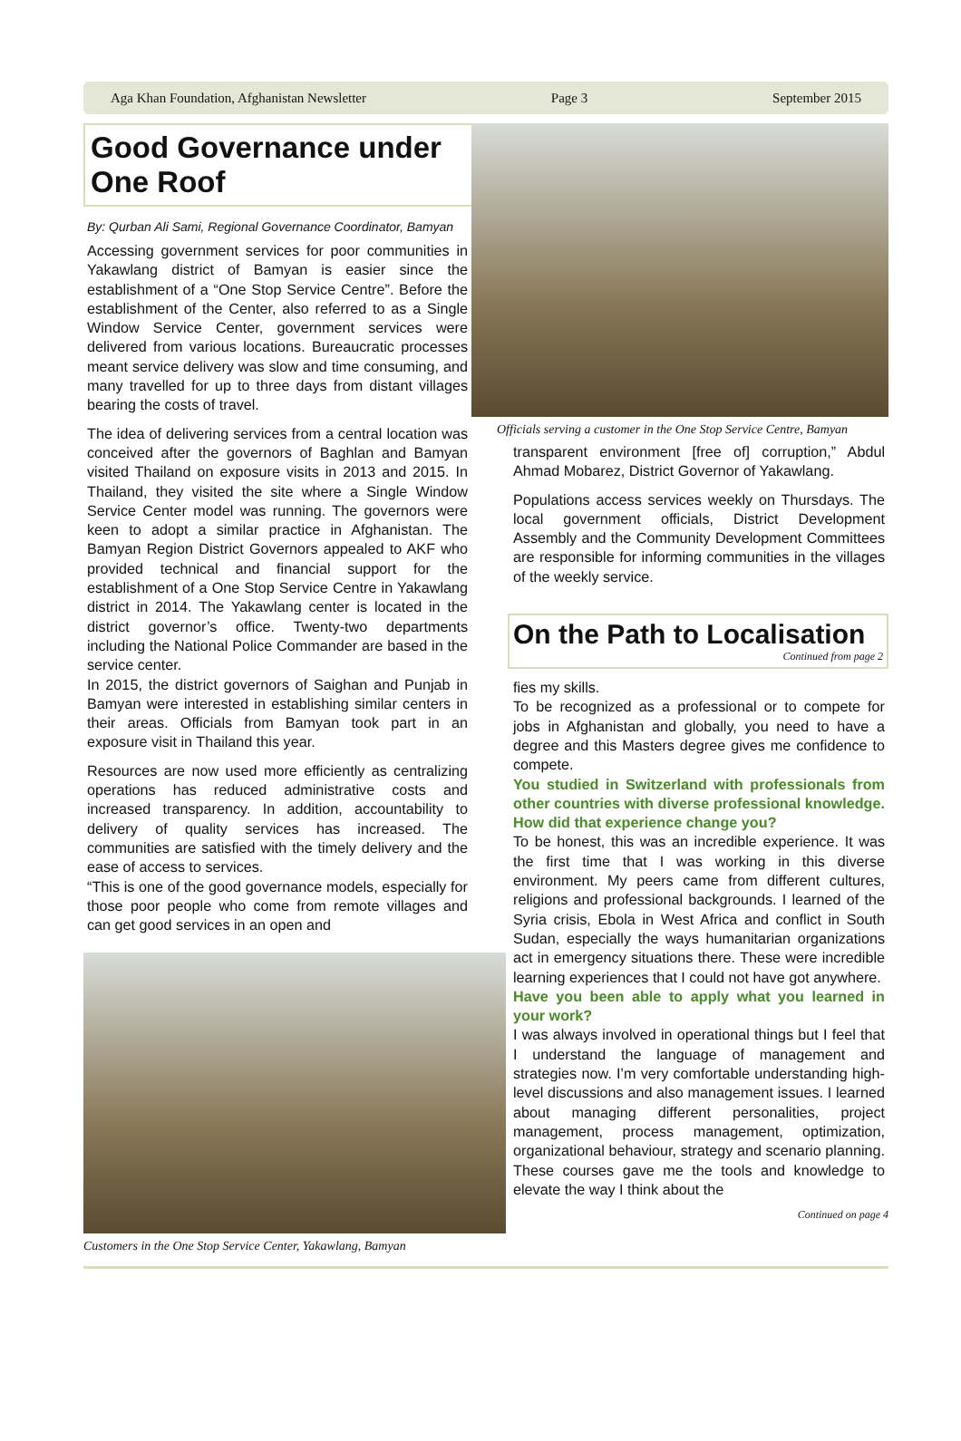Aga Khan Foundation, Afghanistan Newsletter Page 3 September 2015
Good Governance under One Roof
By: Qurban Ali Sami, Regional Governance Coordinator, Bamyan
Accessing government services for poor communities in Yakawlang district of Bamyan is easier since the establishment of a “One Stop Service Centre”. Before the establishment of the Center, also referred to as a Single Window Service Center, government services were delivered from various locations. Bureaucratic processes meant service delivery was slow and time consuming, and many travelled for up to three days from distant villages bearing the costs of travel.
The idea of delivering services from a central location was conceived after the governors of Baghlan and Bamyan visited Thailand on exposure visits in 2013 and 2015. In Thailand, they visited the site where a Single Window Service Center model was running. The governors were keen to adopt a similar practice in Afghanistan. The Bamyan Region District Governors appealed to AKF who provided technical and financial support for the establishment of a One Stop Service Centre in Yakawlang district in 2014. The Yakawlang center is located in the district governor’s office. Twenty-two departments including the National Police Commander are based in the service center.
In 2015, the district governors of Saighan and Punjab in Bamyan were interested in establishing similar centers in their areas. Officials from Bamyan took part in an exposure visit in Thailand this year.
Resources are now used more efficiently as centralizing operations has reduced administrative costs and increased transparency. In addition, accountability to delivery of quality services has increased. The communities are satisfied with the timely delivery and the ease of access to services.
“This is one of the good governance models, especially for those poor people who come from remote villages and can get good services in an open and
Customers in the One Stop Service Center, Yakawlang, Bamyan
Officials serving a customer in the One Stop Service Centre, Bamyan
transparent environment [free of] corruption,” Abdul Ahmad Mobarez, District Governor of Yakawlang.
Populations access services weekly on Thursdays. The local government officials, District Development Assembly and the Community Development Committees are responsible for informing communities in the villages of the weekly service.
On the Path to Localisation
Continued from page 2
fies my skills.
To be recognized as a professional or to compete for jobs in Afghanistan and globally, you need to have a degree and this Masters degree gives me confidence to compete.
You studied in Switzerland with professionals from other countries with diverse professional knowledge. How did that experience change you?
To be honest, this was an incredible experience. It was the first time that I was working in this diverse environment. My peers came from different cultures, religions and professional backgrounds. I learned of the Syria crisis, Ebola in West Africa and conflict in South Sudan, especially the ways humanitarian organizations act in emergency situations there. These were incredible learning experiences that I could not have got anywhere.
Have you been able to apply what you learned in your work?
I was always involved in operational things but I feel that I understand the language of management and strategies now. I’m very comfortable understanding high-level discussions and also management issues. I learned about managing different personalities, project management, process management, optimization, organizational behaviour, strategy and scenario planning. These courses gave me the tools and knowledge to elevate the way I think about the
Continued on page 4